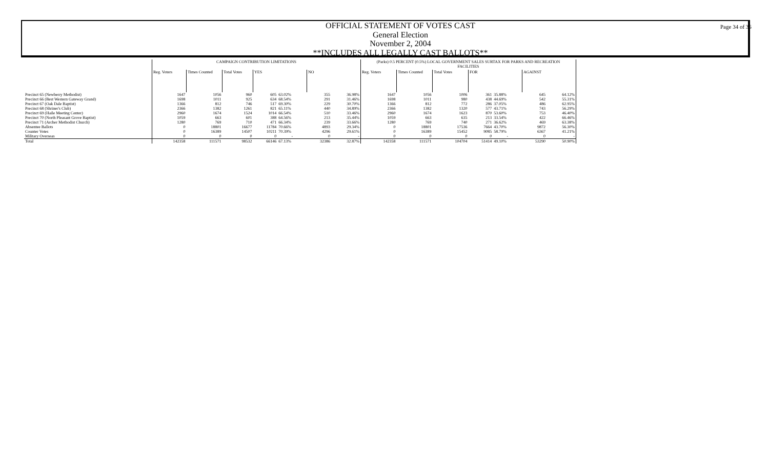OFFICIAL STATEMENT OF VOTES CAST
General Election
November 2, 2004
**INCLUDES ALL LEGALLY CAST BALLOTS**
Page 34 of 36
| | CAMPAIGN CONTRIBUTION LIMITATIONS | | | | | | | (Parks) 0.5 PERCENT (0.5%) LOCAL GOVERNMENT SALES SURTAX FOR PARKS AND RECREATION FACILITIES | | | | | | |
| | Reg. Voters | Times Counted | Total Votes | YES | | NO | | Reg. Voters | Times Counted | Total Votes | FOR | | AGAINST | |
| Precinct 65 (Newberry Methodist) | 1647 | 1056 | 960 | 605 | 63.02% | 355 | 36.98% | 1647 | 1056 | 1006 | 361 | 35.88% | 645 | 64.12% |
| Precinct 66 (Best Western Gateway Grand) | 1698 | 1011 | 925 | 634 | 68.54% | 291 | 31.46% | 1698 | 1011 | 980 | 438 | 44.69% | 542 | 55.31% |
| Precinct 67 (Oak Dale Baptist) | 1366 | 812 | 746 | 517 | 69.30% | 229 | 30.70% | 1366 | 812 | 772 | 286 | 37.05% | 486 | 62.95% |
| Precinct 68 (Shriner's Club) | 2366 | 1382 | 1261 | 821 | 65.11% | 440 | 34.89% | 2366 | 1382 | 1320 | 577 | 43.71% | 743 | 56.29% |
| Precinct 69 (Haile Meeting Center) | 2960 | 1674 | 1524 | 1014 | 66.54% | 510 | 33.46% | 2960 | 1674 | 1623 | 870 | 53.60% | 753 | 46.40% |
| Precinct 70 (North Pleasant Grove Baptist) | 1059 | 663 | 601 | 388 | 64.56% | 213 | 35.44% | 1059 | 663 | 635 | 213 | 33.54% | 422 | 66.46% |
| Precinct 71 (Archer Methodist Church) | 1280 | 769 | 710 | 471 | 66.34% | 239 | 33.66% | 1280 | 769 | 740 | 271 | 36.62% | 469 | 63.38% |
| Absentee Ballots | 0 | 18801 | 16677 | 11784 | 70.66% | 4893 | 29.34% | 0 | 18801 | 17536 | 7664 | 43.70% | 9872 | 56.30% |
| Counter Votes | 0 | 16389 | 14507 | 10211 | 70.39% | 4296 | 29.61% | 0 | 16389 | 15452 | 9085 | 58.79% | 6367 | 41.21% |
| Military Overseas | 0 | 0 | 0 | 0 | - | 0 | - | 0 | 0 | 0 | 0 | - | 0 | - |
| Total | 142358 | 111571 | 98532 | 66146 | 67.13% | 32386 | 32.87% | 142358 | 111571 | 104704 | 51414 | 49.10% | 53290 | 50.90% |